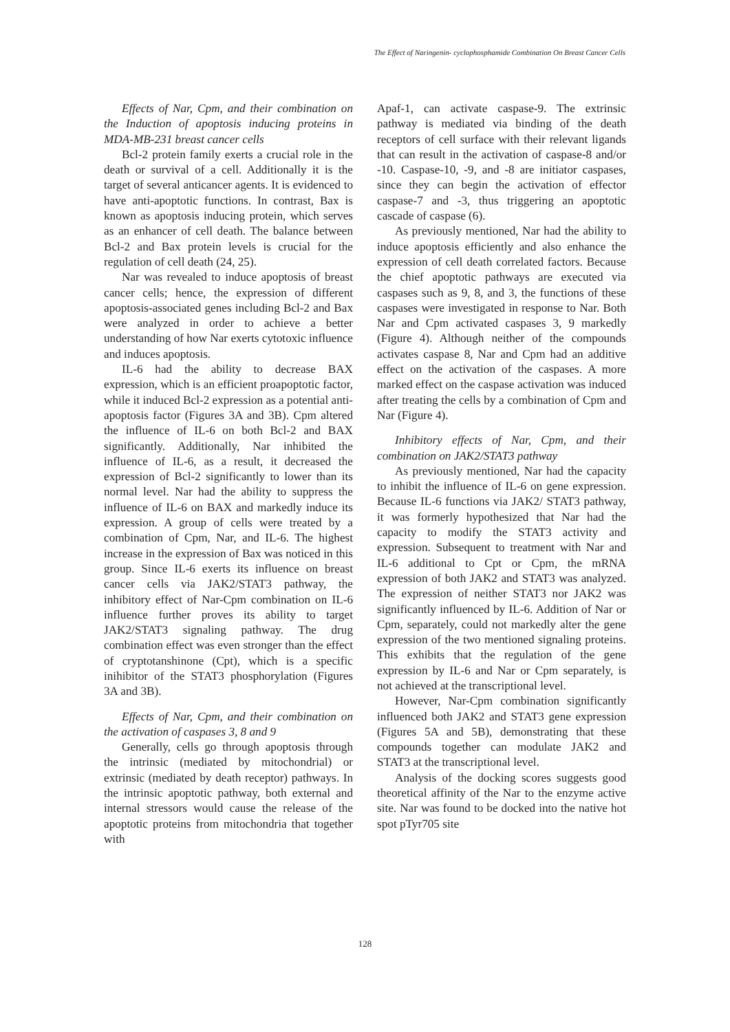The Effect of Naringenin- cyclophosphamide Combination On Breast Cancer Cells
Effects of Nar, Cpm, and their combination on the Induction of apoptosis inducing proteins in MDA-MB-231 breast cancer cells
Bcl-2 protein family exerts a crucial role in the death or survival of a cell. Additionally it is the target of several anticancer agents. It is evidenced to have anti-apoptotic functions. In contrast, Bax is known as apoptosis inducing protein, which serves as an enhancer of cell death. The balance between Bcl-2 and Bax protein levels is crucial for the regulation of cell death (24, 25).
Nar was revealed to induce apoptosis of breast cancer cells; hence, the expression of different apoptosis-associated genes including Bcl-2 and Bax were analyzed in order to achieve a better understanding of how Nar exerts cytotoxic influence and induces apoptosis.
IL-6 had the ability to decrease BAX expression, which is an efficient proapoptotic factor, while it induced Bcl-2 expression as a potential anti-apoptosis factor (Figures 3A and 3B). Cpm altered the influence of IL-6 on both Bcl-2 and BAX significantly. Additionally, Nar inhibited the influence of IL-6, as a result, it decreased the expression of Bcl-2 significantly to lower than its normal level. Nar had the ability to suppress the influence of IL-6 on BAX and markedly induce its expression. A group of cells were treated by a combination of Cpm, Nar, and IL-6. The highest increase in the expression of Bax was noticed in this group. Since IL-6 exerts its influence on breast cancer cells via JAK2/STAT3 pathway, the inhibitory effect of Nar-Cpm combination on IL-6 influence further proves its ability to target JAK2/STAT3 signaling pathway. The drug combination effect was even stronger than the effect of cryptotanshinone (Cpt), which is a specific inihibitor of the STAT3 phosphorylation (Figures 3A and 3B).
Effects of Nar, Cpm, and their combination on the activation of caspases 3, 8 and 9
Generally, cells go through apoptosis through the intrinsic (mediated by mitochondrial) or extrinsic (mediated by death receptor) pathways. In the intrinsic apoptotic pathway, both external and internal stressors would cause the release of the apoptotic proteins from mitochondria that together with
Apaf-1, can activate caspase-9. The extrinsic pathway is mediated via binding of the death receptors of cell surface with their relevant ligands that can result in the activation of caspase-8 and/or -10. Caspase-10, -9, and -8 are initiator caspases, since they can begin the activation of effector caspase-7 and -3, thus triggering an apoptotic cascade of caspase (6).
As previously mentioned, Nar had the ability to induce apoptosis efficiently and also enhance the expression of cell death correlated factors. Because the chief apoptotic pathways are executed via caspases such as 9, 8, and 3, the functions of these caspases were investigated in response to Nar. Both Nar and Cpm activated caspases 3, 9 markedly (Figure 4). Although neither of the compounds activates caspase 8, Nar and Cpm had an additive effect on the activation of the caspases. A more marked effect on the caspase activation was induced after treating the cells by a combination of Cpm and Nar (Figure 4).
Inhibitory effects of Nar, Cpm, and their combination on JAK2/STAT3 pathway
As previously mentioned, Nar had the capacity to inhibit the influence of IL-6 on gene expression. Because IL-6 functions via JAK2/ STAT3 pathway, it was formerly hypothesized that Nar had the capacity to modify the STAT3 activity and expression. Subsequent to treatment with Nar and IL-6 additional to Cpt or Cpm, the mRNA expression of both JAK2 and STAT3 was analyzed. The expression of neither STAT3 nor JAK2 was significantly influenced by IL-6. Addition of Nar or Cpm, separately, could not markedly alter the gene expression of the two mentioned signaling proteins. This exhibits that the regulation of the gene expression by IL-6 and Nar or Cpm separately, is not achieved at the transcriptional level.
However, Nar-Cpm combination significantly influenced both JAK2 and STAT3 gene expression (Figures 5A and 5B), demonstrating that these compounds together can modulate JAK2 and STAT3 at the transcriptional level.
Analysis of the docking scores suggests good theoretical affinity of the Nar to the enzyme active site. Nar was found to be docked into the native hot spot pTyr705 site
128